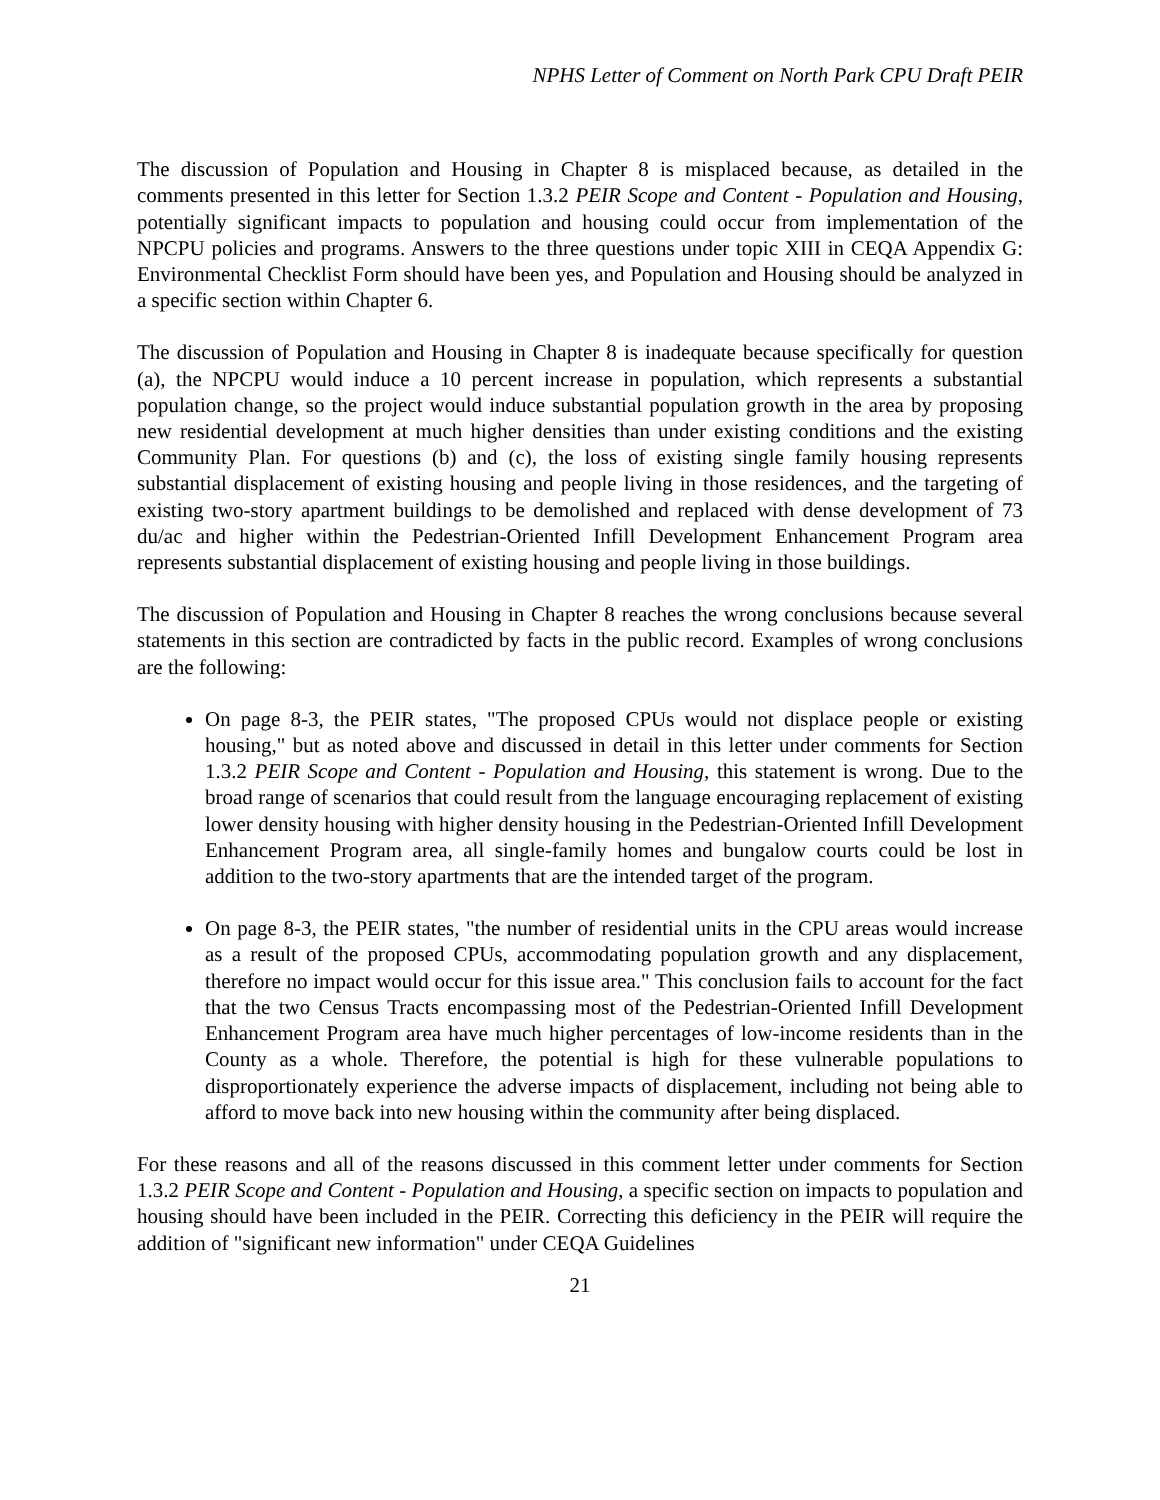NPHS Letter of Comment on North Park CPU Draft PEIR
The discussion of Population and Housing in Chapter 8 is misplaced because, as detailed in the comments presented in this letter for Section 1.3.2 PEIR Scope and Content - Population and Housing, potentially significant impacts to population and housing could occur from implementation of the NPCPU policies and programs. Answers to the three questions under topic XIII in CEQA Appendix G: Environmental Checklist Form should have been yes, and Population and Housing should be analyzed in a specific section within Chapter 6.
The discussion of Population and Housing in Chapter 8 is inadequate because specifically for question (a), the NPCPU would induce a 10 percent increase in population, which represents a substantial population change, so the project would induce substantial population growth in the area by proposing new residential development at much higher densities than under existing conditions and the existing Community Plan. For questions (b) and (c), the loss of existing single family housing represents substantial displacement of existing housing and people living in those residences, and the targeting of existing two-story apartment buildings to be demolished and replaced with dense development of 73 du/ac and higher within the Pedestrian-Oriented Infill Development Enhancement Program area represents substantial displacement of existing housing and people living in those buildings.
The discussion of Population and Housing in Chapter 8 reaches the wrong conclusions because several statements in this section are contradicted by facts in the public record. Examples of wrong conclusions are the following:
On page 8-3, the PEIR states, "The proposed CPUs would not displace people or existing housing," but as noted above and discussed in detail in this letter under comments for Section 1.3.2 PEIR Scope and Content - Population and Housing, this statement is wrong. Due to the broad range of scenarios that could result from the language encouraging replacement of existing lower density housing with higher density housing in the Pedestrian-Oriented Infill Development Enhancement Program area, all single-family homes and bungalow courts could be lost in addition to the two-story apartments that are the intended target of the program.
On page 8-3, the PEIR states, "the number of residential units in the CPU areas would increase as a result of the proposed CPUs, accommodating population growth and any displacement, therefore no impact would occur for this issue area." This conclusion fails to account for the fact that the two Census Tracts encompassing most of the Pedestrian-Oriented Infill Development Enhancement Program area have much higher percentages of low-income residents than in the County as a whole. Therefore, the potential is high for these vulnerable populations to disproportionately experience the adverse impacts of displacement, including not being able to afford to move back into new housing within the community after being displaced.
For these reasons and all of the reasons discussed in this comment letter under comments for Section 1.3.2 PEIR Scope and Content - Population and Housing, a specific section on impacts to population and housing should have been included in the PEIR. Correcting this deficiency in the PEIR will require the addition of "significant new information" under CEQA Guidelines
21